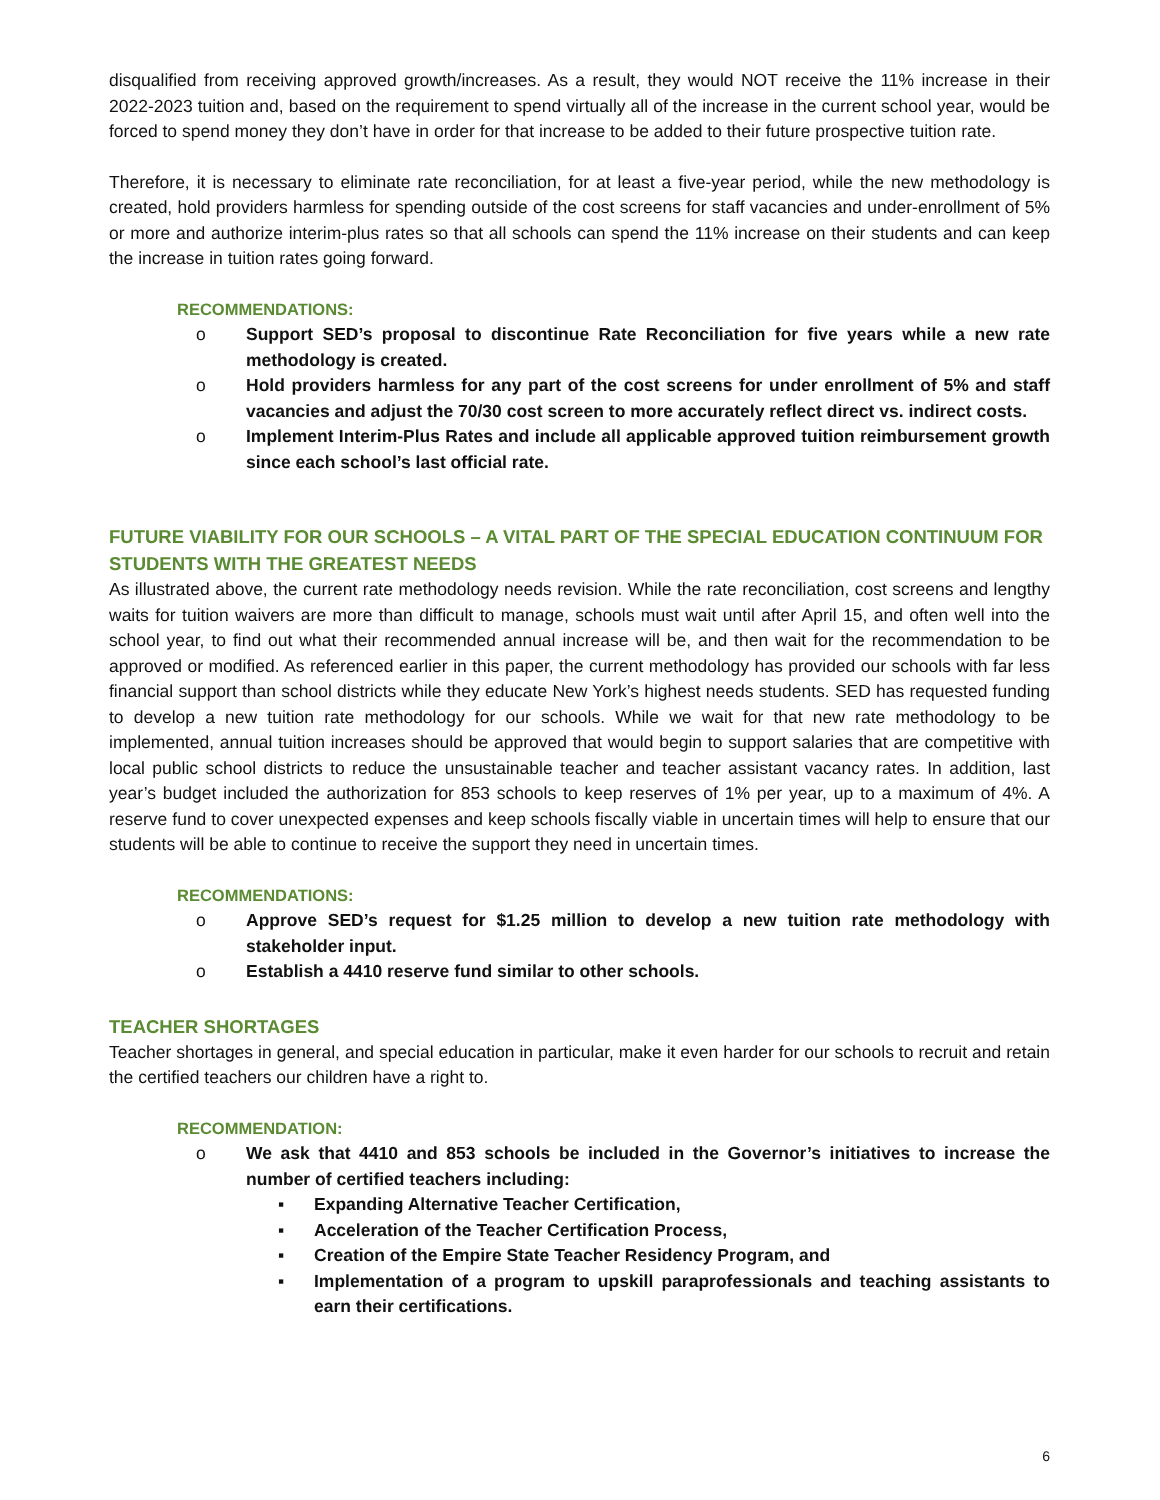disqualified from receiving approved growth/increases. As a result, they would NOT receive the 11% increase in their 2022-2023 tuition and, based on the requirement to spend virtually all of the increase in the current school year, would be forced to spend money they don’t have in order for that increase to be added to their future prospective tuition rate.
Therefore, it is necessary to eliminate rate reconciliation, for at least a five-year period, while the new methodology is created, hold providers harmless for spending outside of the cost screens for staff vacancies and under-enrollment of 5% or more and authorize interim-plus rates so that all schools can spend the 11% increase on their students and can keep the increase in tuition rates going forward.
RECOMMENDATIONS:
o Support SED’s proposal to discontinue Rate Reconciliation for five years while a new rate methodology is created.
o Hold providers harmless for any part of the cost screens for under enrollment of 5% and staff vacancies and adjust the 70/30 cost screen to more accurately reflect direct vs. indirect costs.
o Implement Interim-Plus Rates and include all applicable approved tuition reimbursement growth since each school’s last official rate.
FUTURE VIABILITY FOR OUR SCHOOLS – A VITAL PART OF THE SPECIAL EDUCATION CONTINUUM FOR STUDENTS WITH THE GREATEST NEEDS
As illustrated above, the current rate methodology needs revision. While the rate reconciliation, cost screens and lengthy waits for tuition waivers are more than difficult to manage, schools must wait until after April 15, and often well into the school year, to find out what their recommended annual increase will be, and then wait for the recommendation to be approved or modified. As referenced earlier in this paper, the current methodology has provided our schools with far less financial support than school districts while they educate New York’s highest needs students. SED has requested funding to develop a new tuition rate methodology for our schools. While we wait for that new rate methodology to be implemented, annual tuition increases should be approved that would begin to support salaries that are competitive with local public school districts to reduce the unsustainable teacher and teacher assistant vacancy rates. In addition, last year’s budget included the authorization for 853 schools to keep reserves of 1% per year, up to a maximum of 4%. A reserve fund to cover unexpected expenses and keep schools fiscally viable in uncertain times will help to ensure that our students will be able to continue to receive the support they need in uncertain times.
RECOMMENDATIONS:
o Approve SED’s request for $1.25 million to develop a new tuition rate methodology with stakeholder input.
o Establish a 4410 reserve fund similar to other schools.
TEACHER SHORTAGES
Teacher shortages in general, and special education in particular, make it even harder for our schools to recruit and retain the certified teachers our children have a right to.
RECOMMENDATION:
o We ask that 4410 and 853 schools be included in the Governor’s initiatives to increase the number of certified teachers including:
▪ Expanding Alternative Teacher Certification,
▪ Acceleration of the Teacher Certification Process,
▪ Creation of the Empire State Teacher Residency Program, and
▪ Implementation of a program to upskill paraprofessionals and teaching assistants to earn their certifications.
6